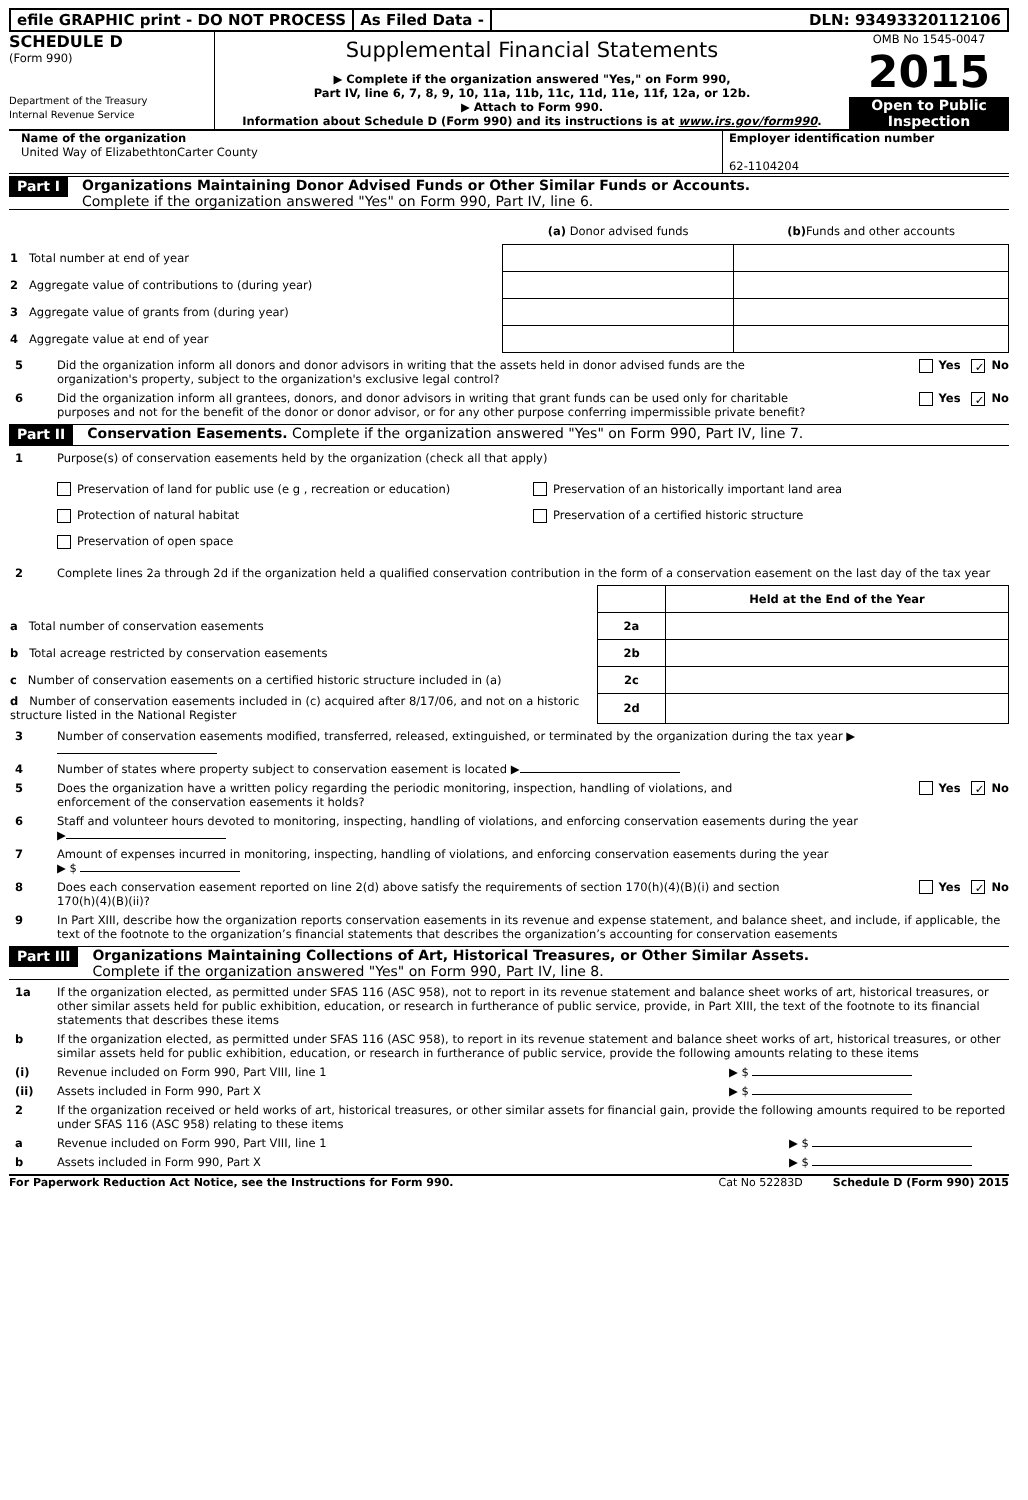efile GRAPHIC print - DO NOT PROCESS
As Filed Data - DLN: 93493320112106
SCHEDULE D
(Form 990)
Department of the Treasury
Internal Revenue Service
Supplemental Financial Statements
▶ Complete if the organization answered "Yes," on Form 990,
Part IV, line 6, 7, 8, 9, 10, 11a, 11b, 11c, 11d, 11e, 11f, 12a, or 12b.
▶ Attach to Form 990.
Information about Schedule D (Form 990) and its instructions is at www.irs.gov/form990.
OMB No 1545-0047
2015
Open to Public Inspection
Name of the organization
United Way of ElizabethtonCarter County
Employer identification number
62-1104204
Part I Organizations Maintaining Donor Advised Funds or Other Similar Funds or Accounts.
Complete if the organization answered "Yes" on Form 990, Part IV, line 6.
| | (a) Donor advised funds | (b) Funds and other accounts |
| --- | --- | --- |
| 1 Total number at end of year | | |
| 2 Aggregate value of contributions to (during year) | | |
| 3 Aggregate value of grants from (during year) | | |
| 4 Aggregate value at end of year | | |
5 Did the organization inform all donors and donor advisors in writing that the assets held in donor advised funds are the organization's property, subject to the organization's exclusive legal control? Yes ✓ No
6 Did the organization inform all grantees, donors, and donor advisors in writing that grant funds can be used only for charitable purposes and not for the benefit of the donor or donor advisor, or for any other purpose conferring impermissible private benefit? Yes ✓ No
Part II Conservation Easements. Complete if the organization answered "Yes" on Form 990, Part IV, line 7.
1 Purpose(s) of conservation easements held by the organization (check all that apply)
Preservation of land for public use (e g , recreation or education)
Protection of natural habitat
Preservation of open space
Preservation of an historically important land area
Preservation of a certified historic structure
2 Complete lines 2a through 2d if the organization held a qualified conservation contribution in the form of a conservation easement on the last day of the tax year
| | | Held at the End of the Year |
| a Total number of conservation easements | 2a | |
| b Total acreage restricted by conservation easements | 2b | |
| c Number of conservation easements on a certified historic structure included in (a) | 2c | |
| d Number of conservation easements included in (c) acquired after 8/17/06, and not on a historic structure listed in the National Register | 2d | |
3 Number of conservation easements modified, transferred, released, extinguished, or terminated by the organization during the tax year ▶
4 Number of states where property subject to conservation easement is located ▶
5 Does the organization have a written policy regarding the periodic monitoring, inspection, handling of violations, and enforcement of the conservation easements it holds? Yes ✓ No
6 Staff and volunteer hours devoted to monitoring, inspecting, handling of violations, and enforcing conservation easements during the year
▶
7 Amount of expenses incurred in monitoring, inspecting, handling of violations, and enforcing conservation easements during the year
▶ $
8 Does each conservation easement reported on line 2(d) above satisfy the requirements of section 170(h)(4)(B)(i) and section 170(h)(4)(B)(ii)? Yes ✓ No
9 In Part XIII, describe how the organization reports conservation easements in its revenue and expense statement, and balance sheet, and include, if applicable, the text of the footnote to the organization’s financial statements that describes the organization’s accounting for conservation easements
Part III Organizations Maintaining Collections of Art, Historical Treasures, or Other Similar Assets.
Complete if the organization answered "Yes" on Form 990, Part IV, line 8.
1a If the organization elected, as permitted under SFAS 116 (ASC 958), not to report in its revenue statement and balance sheet works of art, historical treasures, or other similar assets held for public exhibition, education, or research in furtherance of public service, provide, in Part XIII, the text of the footnote to its financial statements that describes these items
b If the organization elected, as permitted under SFAS 116 (ASC 958), to report in its revenue statement and balance sheet works of art, historical treasures, or other similar assets held for public exhibition, education, or research in furtherance of public service, provide the following amounts relating to these items
(i) Revenue included on Form 990, Part VIII, line 1 ▶ $
(ii) Assets included in Form 990, Part X ▶ $
2 If the organization received or held works of art, historical treasures, or other similar assets for financial gain, provide the following amounts required to be reported under SFAS 116 (ASC 958) relating to these items
a Revenue included on Form 990, Part VIII, line 1 ▶ $
b Assets included in Form 990, Part X ▶ $
For Paperwork Reduction Act Notice, see the Instructions for Form 990. Cat No 52283D Schedule D (Form 990) 2015